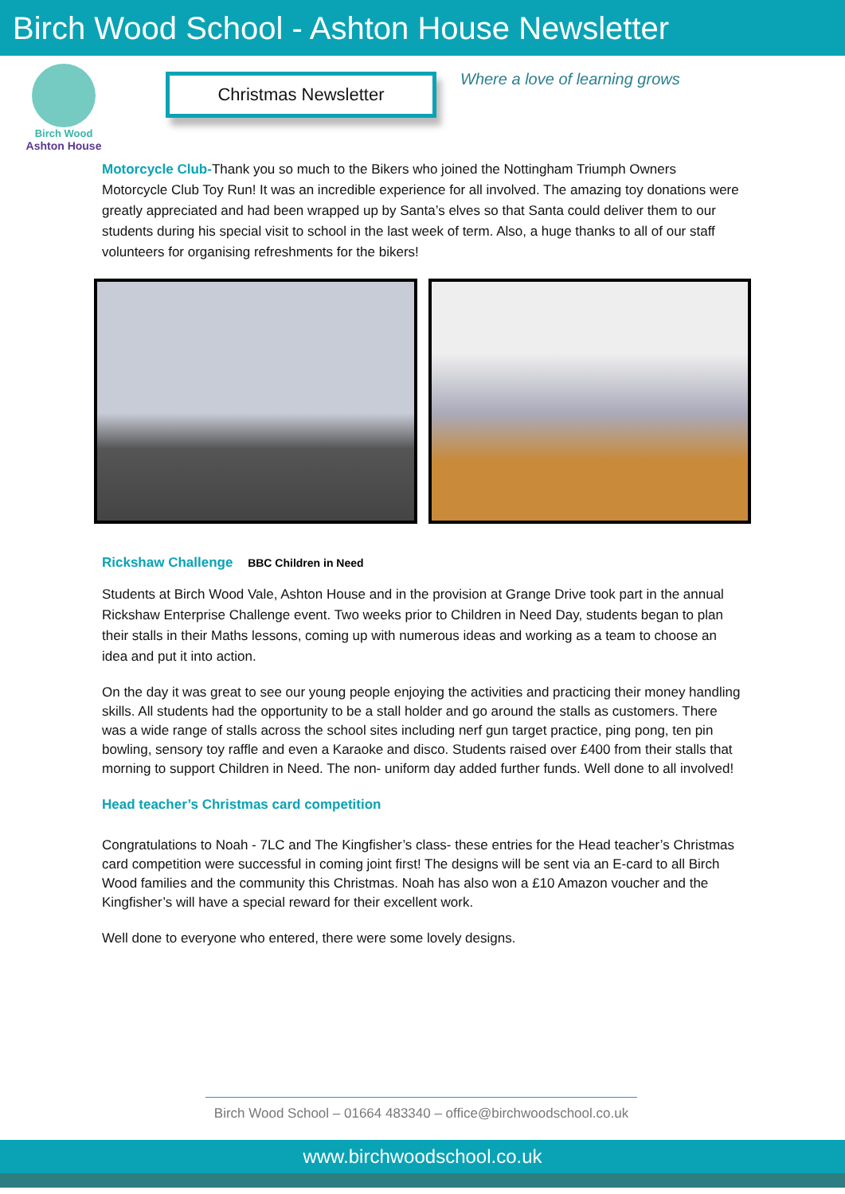Birch Wood School - Ashton House Newsletter
Birch Wood
Ashton House
Christmas Newsletter
Where a love of learning grows
Motorcycle Club-Thank you so much to the Bikers who joined the Nottingham Triumph Owners Motorcycle Club Toy Run! It was an incredible experience for all involved. The amazing toy donations were greatly appreciated and had been wrapped up by Santa’s elves so that Santa could deliver them to our students during his special visit to school in the last week of term. Also, a huge thanks to all of our staff volunteers for organising refreshments for the bikers!
Rickshaw Challenge BBC Children in Need
Students at Birch Wood Vale, Ashton House and in the provision at Grange Drive took part in the annual Rickshaw Enterprise Challenge event. Two weeks prior to Children in Need Day, students began to plan their stalls in their Maths lessons, coming up with numerous ideas and working as a team to choose an idea and put it into action.
On the day it was great to see our young people enjoying the activities and practicing their money handling skills. All students had the opportunity to be a stall holder and go around the stalls as customers. There was a wide range of stalls across the school sites including nerf gun target practice, ping pong, ten pin bowling, sensory toy raffle and even a Karaoke and disco. Students raised over £400 from their stalls that morning to support Children in Need. The non- uniform day added further funds. Well done to all involved!
Head teacher’s Christmas card competition
Congratulations to Noah - 7LC and The Kingfisher’s class- these entries for the Head teacher’s Christmas card competition were successful in coming joint first! The designs will be sent via an E-card to all Birch Wood families and the community this Christmas. Noah has also won a £10 Amazon voucher and the Kingfisher’s will have a special reward for their excellent work.
Well done to everyone who entered, there were some lovely designs.
Birch Wood School – 01664 483340 – office@birchwoodschool.co.uk
www.birchwoodschool.co.uk